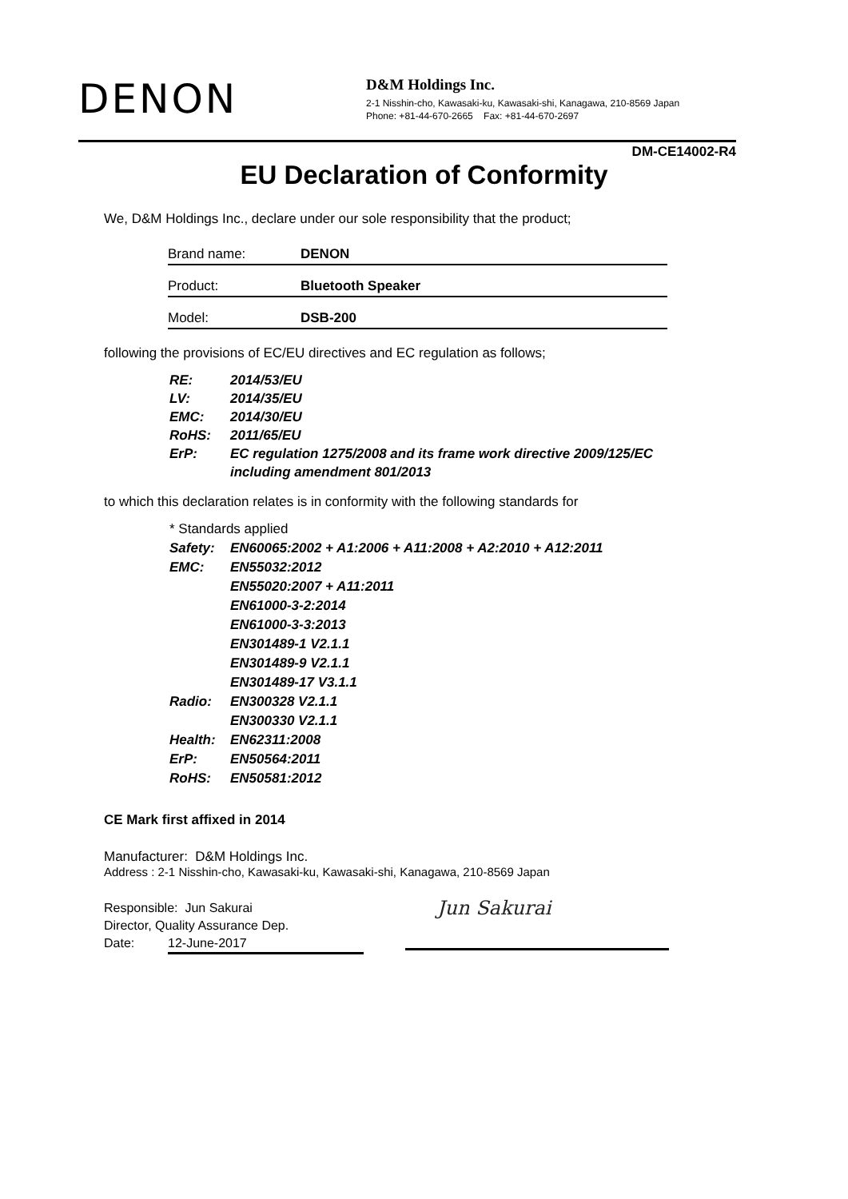DENON
D&M Holdings Inc.
2-1 Nisshin-cho, Kawasaki-ku, Kawasaki-shi, Kanagawa, 210-8569 Japan
Phone: +81-44-670-2665 Fax: +81-44-670-2697
DM-CE14002-R4
EU Declaration of Conformity
We, D&M Holdings Inc., declare under our sole responsibility that the product;
Brand name: DENON
Product: Bluetooth Speaker
Model: DSB-200
following the provisions of EC/EU directives and EC regulation as follows;
RE: 2014/53/EU
LV: 2014/35/EU
EMC: 2014/30/EU
RoHS: 2011/65/EU
ErP: EC regulation 1275/2008 and its frame work directive 2009/125/EC
including amendment 801/2013
to which this declaration relates is in conformity with the following standards for
* Standards applied
Safety: EN60065:2002 + A1:2006 + A11:2008 + A2:2010 + A12:2011
EMC: EN55032:2012
EN55020:2007 + A11:2011
EN61000-3-2:2014
EN61000-3-3:2013
EN301489-1 V2.1.1
EN301489-9 V2.1.1
EN301489-17 V3.1.1
Radio: EN300328 V2.1.1
EN300330 V2.1.1
Health: EN62311:2008
ErP: EN50564:2011
RoHS: EN50581:2012
CE Mark first affixed in 2014
Manufacturer: D&M Holdings Inc.
Address : 2-1 Nisshin-cho, Kawasaki-ku, Kawasaki-shi, Kanagawa, 210-8569 Japan
Responsible: Jun Sakurai
Director, Quality Assurance Dep.
Date: 12-June-2017
Jun Sakurai